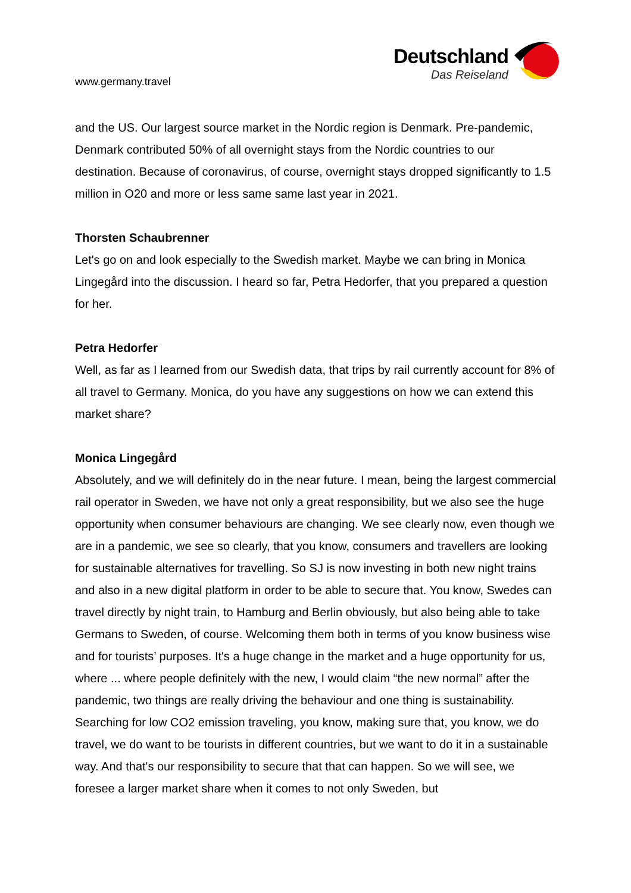www.germany.travel
Deutschland
Das Reiseland
and the US. Our largest source market in the Nordic region is Denmark. Pre-pandemic, Denmark contributed 50% of all overnight stays from the Nordic countries to our destination. Because of coronavirus, of course, overnight stays dropped significantly to 1.5 million in O20 and more or less same same last year in 2021.
Thorsten Schaubrenner
Let's go on and look especially to the Swedish market. Maybe we can bring in Monica Lingegård into the discussion. I heard so far, Petra Hedorfer, that you prepared a question for her.
Petra Hedorfer
Well, as far as I learned from our Swedish data, that trips by rail currently account for 8% of all travel to Germany. Monica, do you have any suggestions on how we can extend this market share?
Monica Lingegård
Absolutely, and we will definitely do in the near future. I mean, being the largest commercial rail operator in Sweden, we have not only a great responsibility, but we also see the huge opportunity when consumer behaviours are changing. We see clearly now, even though we are in a pandemic, we see so clearly, that you know, consumers and travellers are looking for sustainable alternatives for travelling. So SJ is now investing in both new night trains and also in a new digital platform in order to be able to secure that. You know, Swedes can travel directly by night train, to Hamburg and Berlin obviously, but also being able to take Germans to Sweden, of course. Welcoming them both in terms of you know business wise and for tourists’ purposes. It's a huge change in the market and a huge opportunity for us, where ... where people definitely with the new, I would claim “the new normal” after the pandemic, two things are really driving the behaviour and one thing is sustainability. Searching for low CO2 emission traveling, you know, making sure that, you know, we do travel, we do want to be tourists in different countries, but we want to do it in a sustainable way. And that's our responsibility to secure that that can happen. So we will see, we foresee a larger market share when it comes to not only Sweden, but